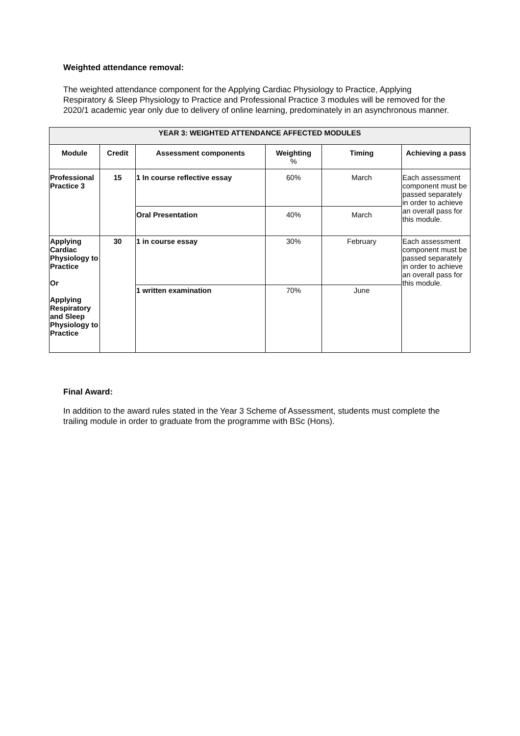Weighted attendance removal:
The weighted attendance component for the Applying Cardiac Physiology to Practice, Applying Respiratory & Sleep Physiology to Practice and Professional Practice 3 modules will be removed for the 2020/1 academic year only due to delivery of online learning, predominately in an asynchronous manner.
| YEAR 3: WEIGHTED ATTENDANCE AFFECTED MODULES | | | | | |
| --- | --- | --- | --- | --- | --- |
| Module | Credit | Assessment components | Weighting % | Timing | Achieving a pass |
| Professional Practice 3 | 15 | 1 In course reflective essay | 60% | March | Each assessment component must be passed separately in order to achieve an overall pass for this module. |
| | | Oral Presentation | 40% | March | |
| Applying Cardiac Physiology to Practice Or Applying Respiratory and Sleep Physiology to Practice | 30 | 1 in course essay | 30% | February | Each assessment component must be passed separately in order to achieve an overall pass for this module. |
| | | 1 written examination | 70% | June | |
Final Award:
In addition to the award rules stated in the Year 3 Scheme of Assessment, students must complete the trailing module in order to graduate from the programme with BSc (Hons).